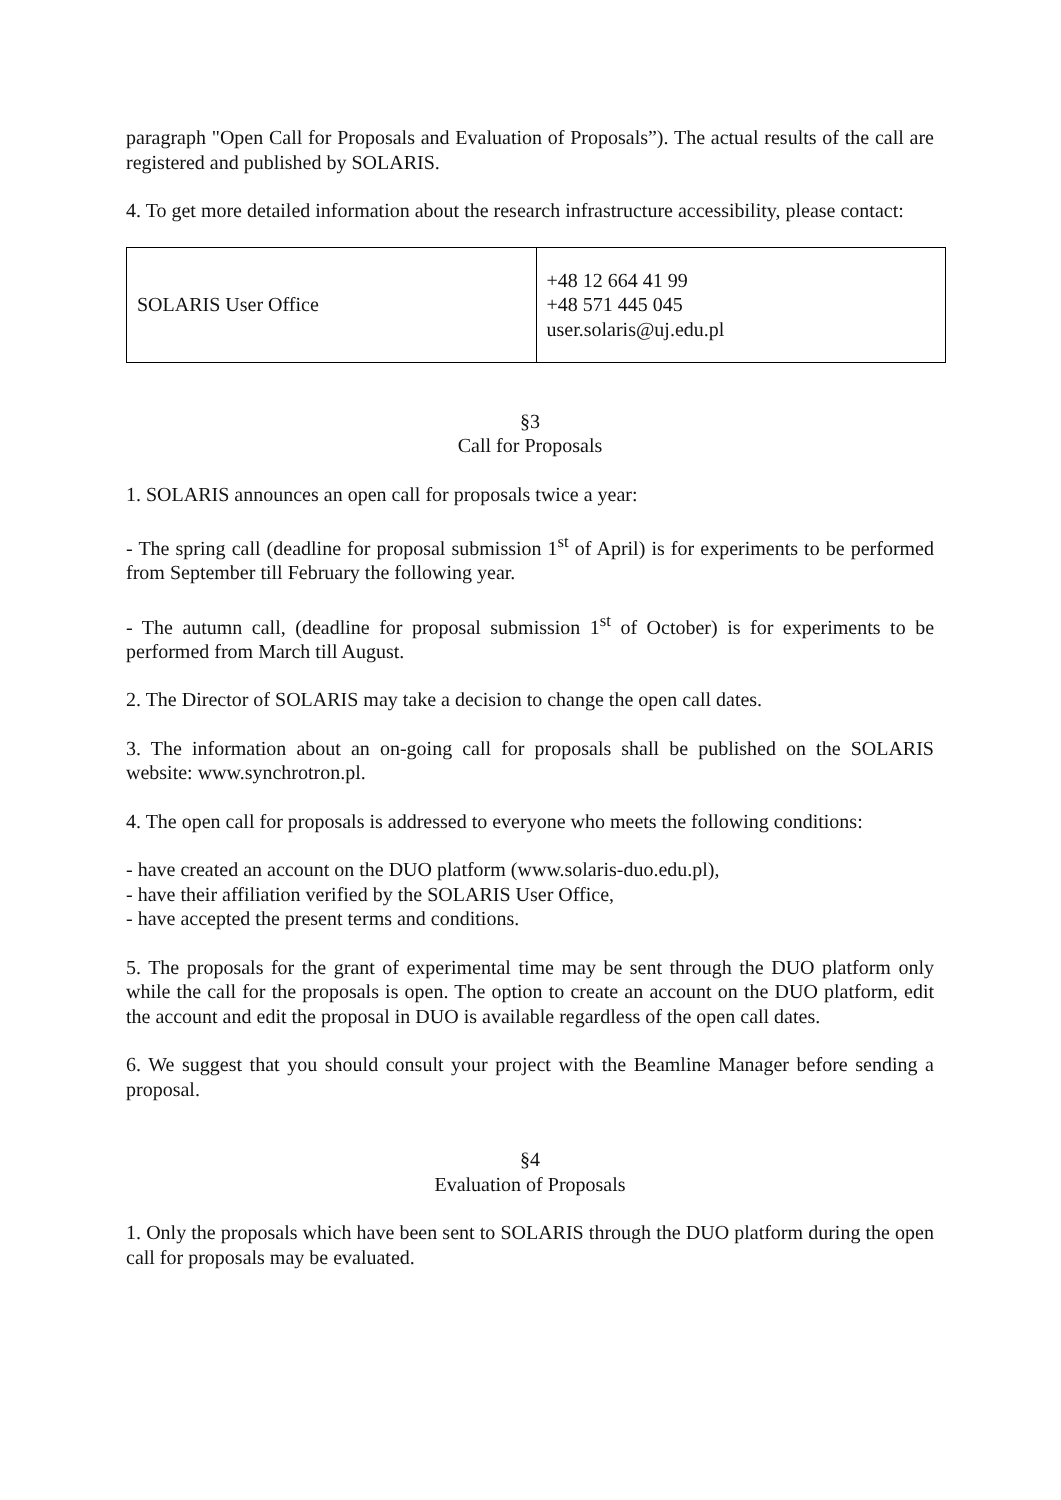paragraph "Open Call for Proposals and Evaluation of Proposals”). The actual results of the call are registered and published by SOLARIS.
4. To get more detailed information about the research infrastructure accessibility, please contact:
| SOLARIS User Office | +48 12 664 41 99 +48 571 445 045 user.solaris@uj.edu.pl |
§3
Call for Proposals
1. SOLARIS announces an open call for proposals twice a year:
- The spring call (deadline for proposal submission 1<sup>st</sup> of April) is for experiments to be performed from September till February the following year.
- The autumn call, (deadline for proposal submission 1<sup>st</sup> of October) is for experiments to be performed from March till August.
2. The Director of SOLARIS may take a decision to change the open call dates.
3. The information about an on-going call for proposals shall be published on the SOLARIS website: www.synchrotron.pl.
4. The open call for proposals is addressed to everyone who meets the following conditions:
- have created an account on the DUO platform (www.solaris-duo.edu.pl),
- have their affiliation verified by the SOLARIS User Office,
- have accepted the present terms and conditions.
5. The proposals for the grant of experimental time may be sent through the DUO platform only while the call for the proposals is open. The option to create an account on the DUO platform, edit the account and edit the proposal in DUO is available regardless of the open call dates.
6. We suggest that you should consult your project with the Beamline Manager before sending a proposal.
§4
Evaluation of Proposals
1. Only the proposals which have been sent to SOLARIS through the DUO platform during the open call for proposals may be evaluated.